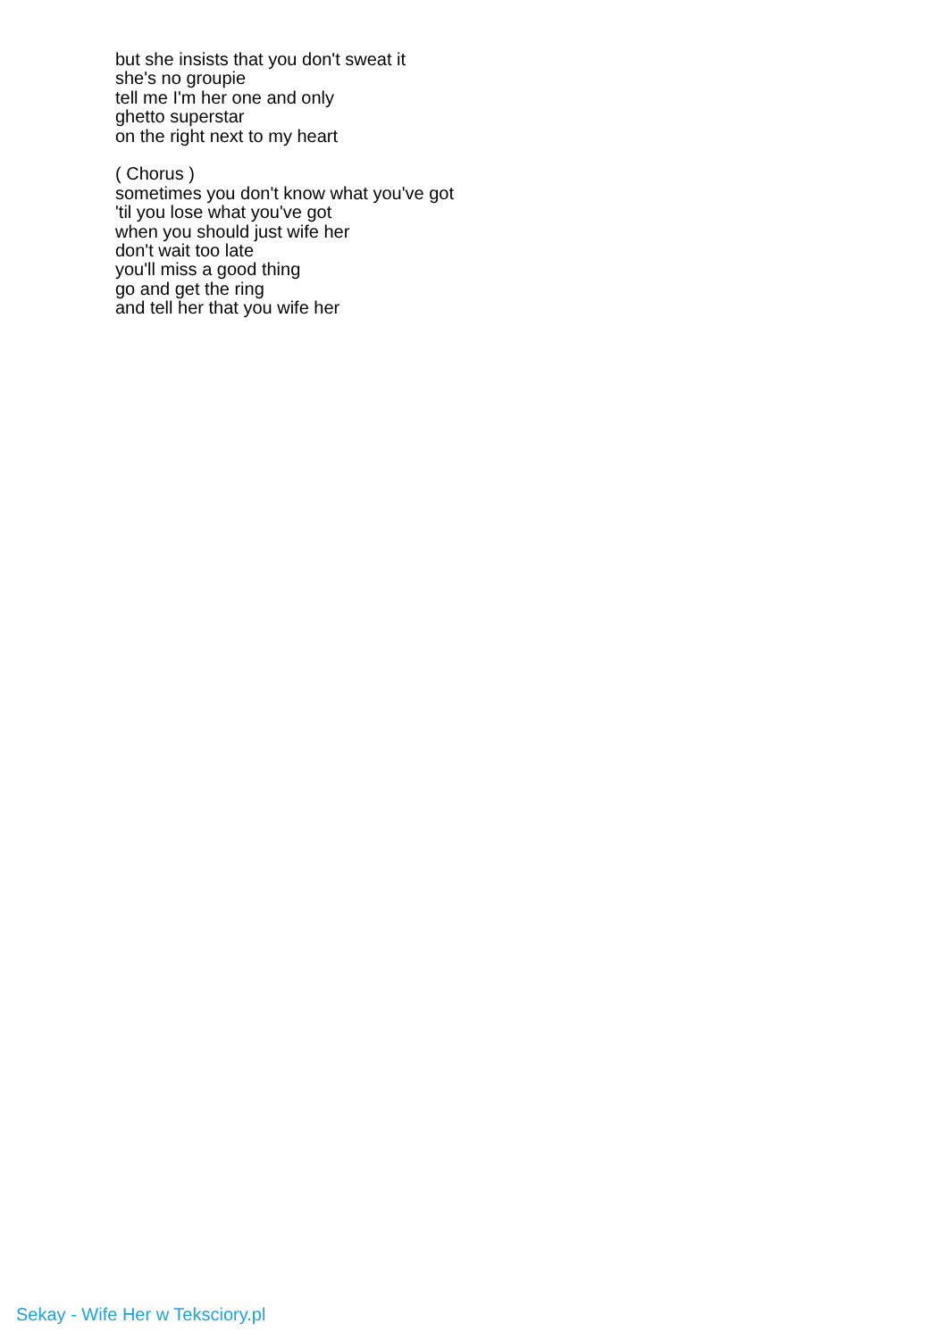but she insists that you don't sweat it
she's no groupie
tell me I'm her one and only
ghetto superstar
on the right next to my heart
( Chorus )
sometimes you don't know what you've got
'til you lose what you've got
when you should just wife her
don't wait too late
you'll miss a good thing
go and get the ring
and tell her that you wife her
Sekay - Wife Her w Teksciory.pl